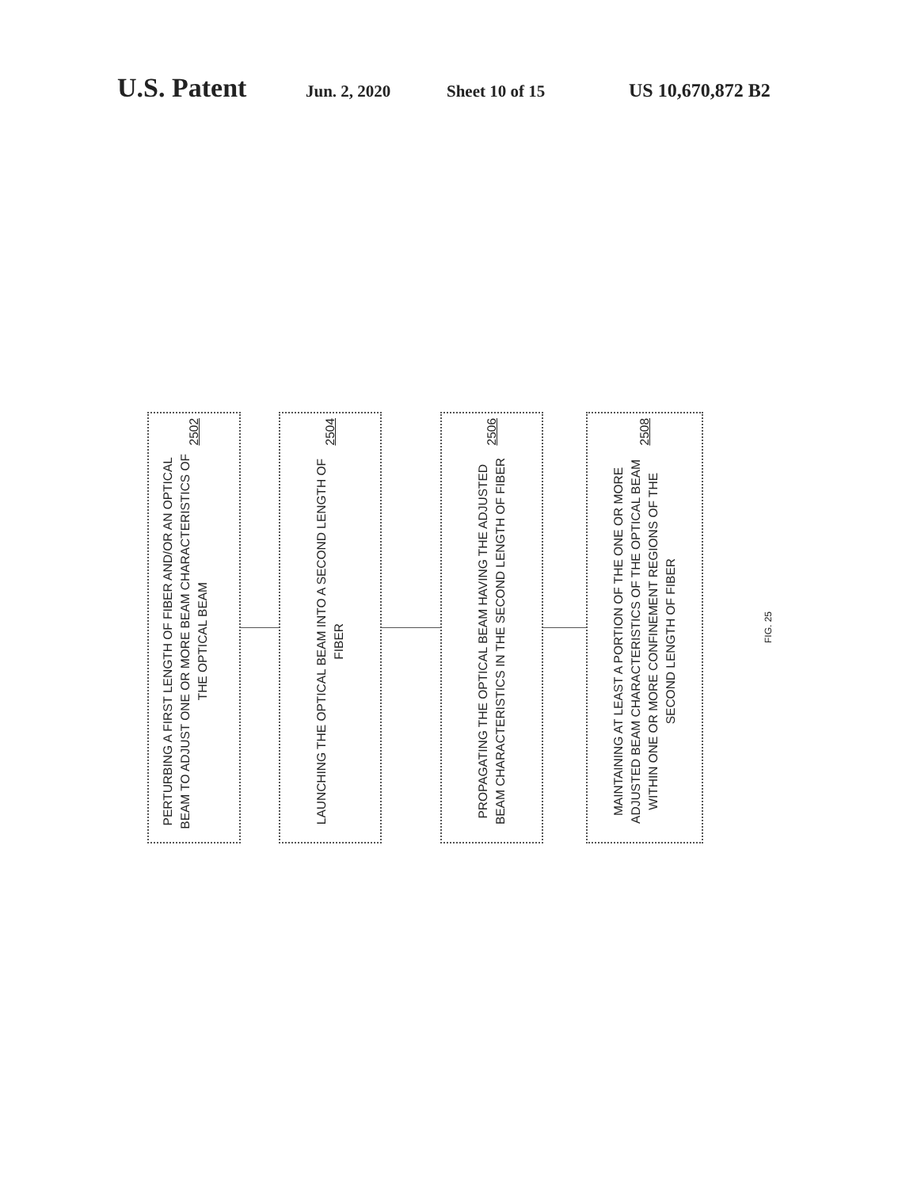U.S. Patent Jun. 2, 2020 Sheet 10 of 15 US 10,670,872 B2
PERTURBING A FIRST LENGTH OF FIBER AND/OR AN OPTICAL BEAM TO ADJUST ONE OR MORE BEAM CHARACTERISTICS OF THE OPTICAL BEAM
2502
LAUNCHING THE OPTICAL BEAM INTO A SECOND LENGTH OF FIBER
2504
PROPAGATING THE OPTICAL BEAM HAVING THE ADJUSTED BEAM CHARACTERISTICS IN THE SECOND LENGTH OF FIBER
2506
MAINTAINING AT LEAST A PORTION OF THE ONE OR MORE ADJUSTED BEAM CHARACTERISTICS OF THE OPTICAL BEAM WITHIN ONE OR MORE CONFINEMENT REGIONS OF THE SECOND LENGTH OF FIBER
2508
FIG. 25